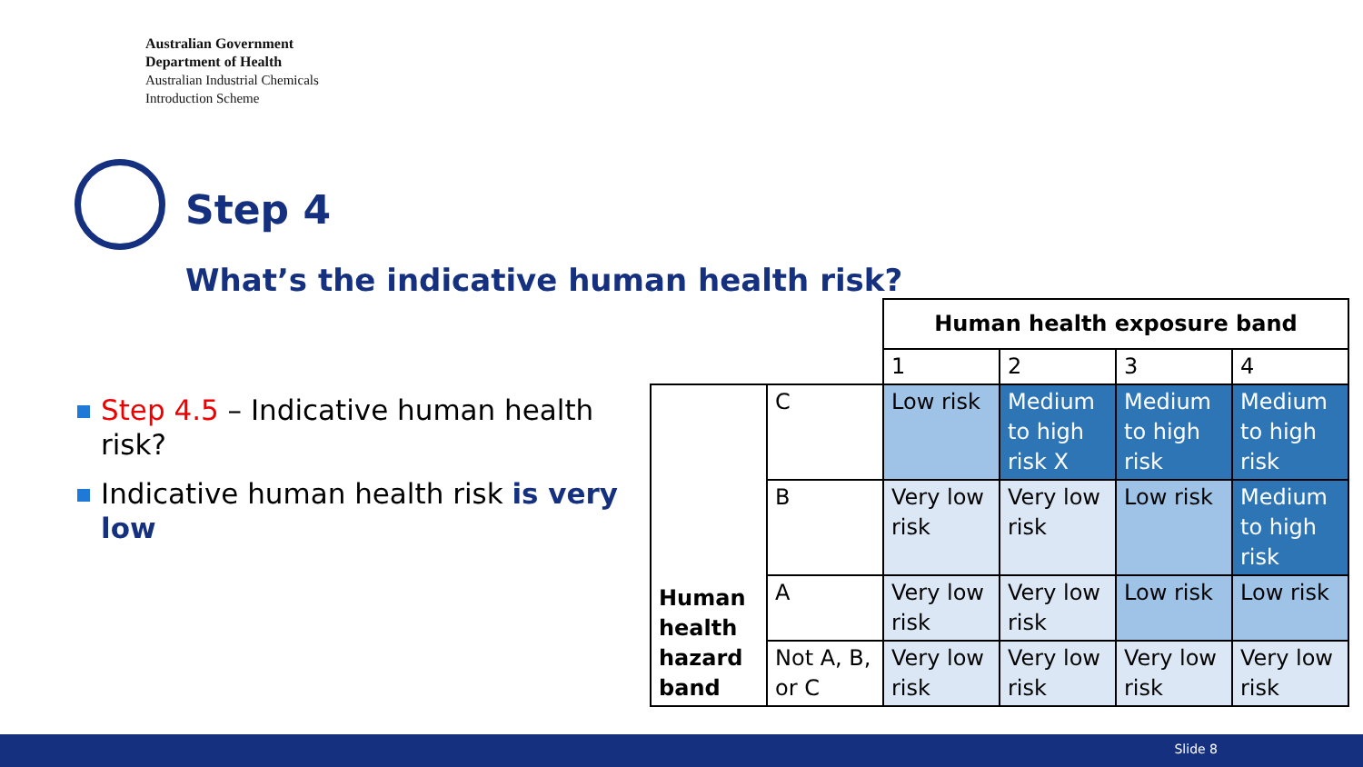Australian Government
Department of Health
Australian Industrial Chemicals
Introduction Scheme
Step 4
What’s the indicative human health risk?
Step 4.5 – Indicative human health risk?
Indicative human health risk is very low
| | | Human health exposure band | | | |
| | | 1 | 2 | 3 | 4 |
| Human health hazard band | C | Low risk | Medium to high risk X | Medium to high risk | Medium to high risk |
| | B | Very low risk | Very low risk | Low risk | Medium to high risk |
| | A | Very low risk | Very low risk | Low risk | Low risk |
| | Not A, B, or C | Very low risk | Very low risk | Very low risk | Very low risk |
Slide 8